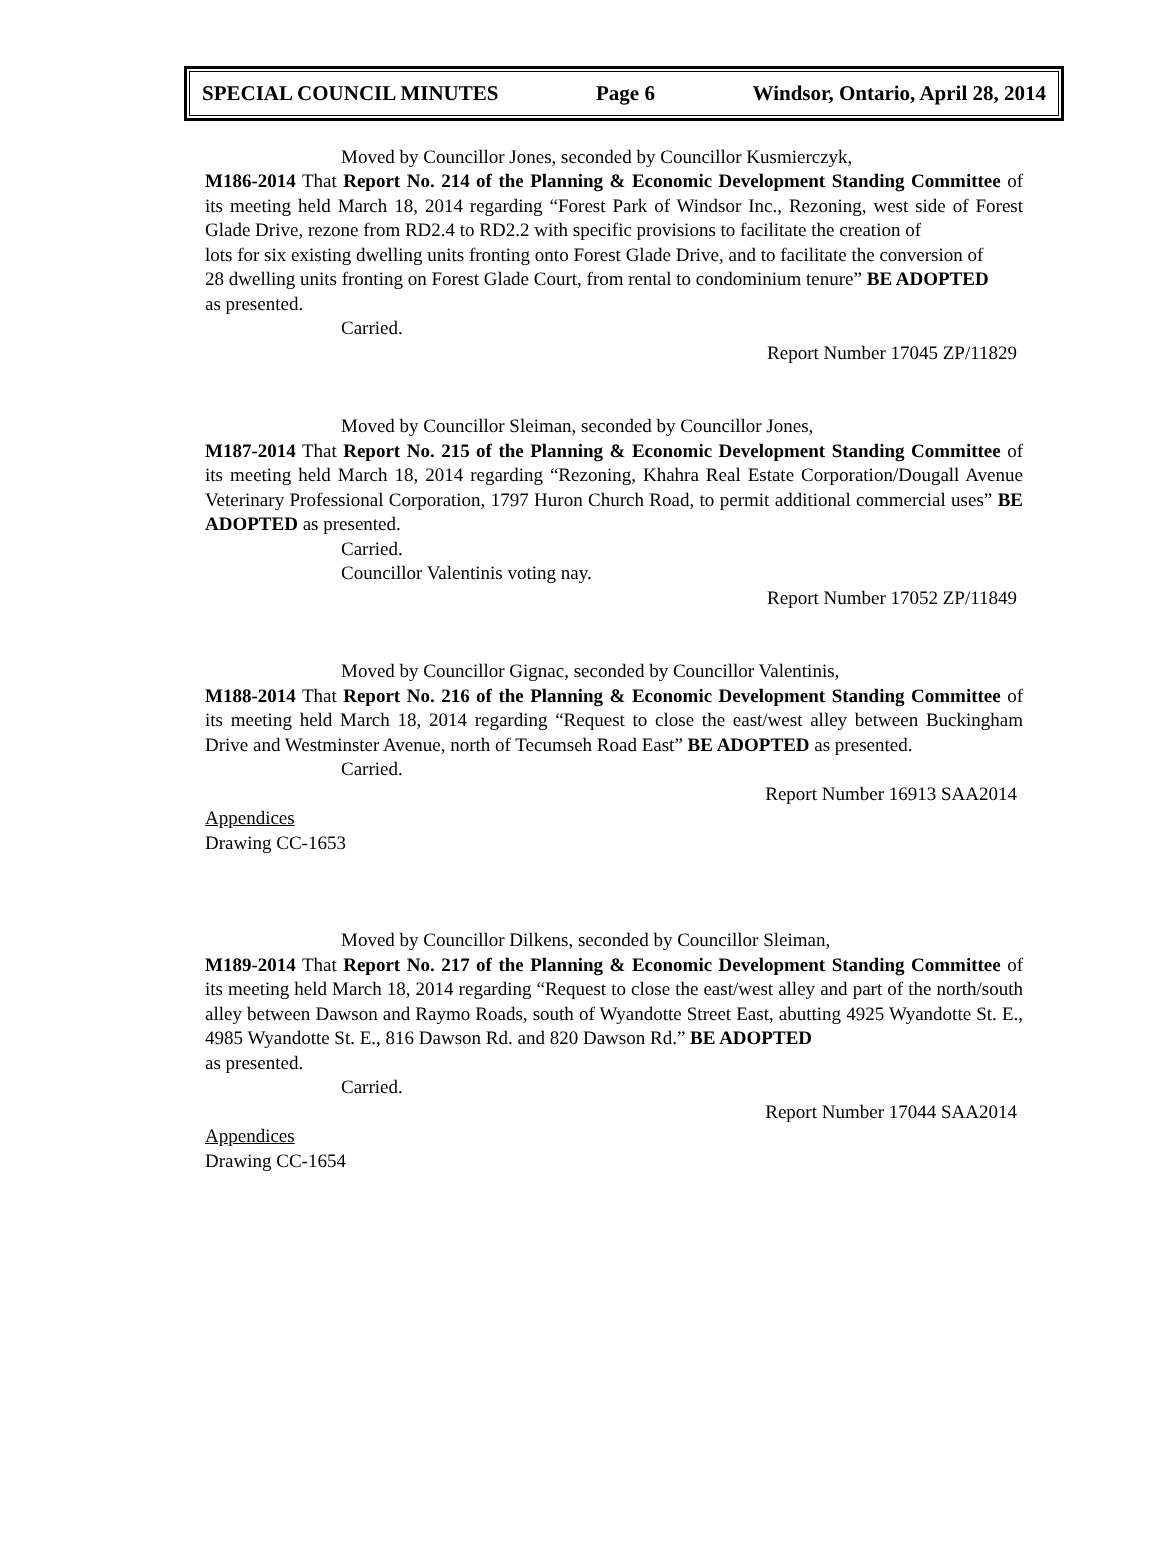SPECIAL COUNCIL MINUTES Page 6 Windsor, Ontario, April 28, 2014
Moved by Councillor Jones, seconded by Councillor Kusmierczyk,
M186-2014 That Report No. 214 of the Planning & Economic Development Standing Committee of its meeting held March 18, 2014 regarding “Forest Park of Windsor Inc., Rezoning, west side of Forest Glade Drive, rezone from RD2.4 to RD2.2 with specific provisions to facilitate the creation of
lots for six existing dwelling units fronting onto Forest Glade Drive, and to facilitate the conversion of
28 dwelling units fronting on Forest Glade Court, from rental to condominium tenure” BE ADOPTED
as presented.
Carried.
Report Number 17045 ZP/11829
Moved by Councillor Sleiman, seconded by Councillor Jones,
M187-2014 That Report No. 215 of the Planning & Economic Development Standing Committee of its meeting held March 18, 2014 regarding “Rezoning, Khahra Real Estate Corporation/Dougall Avenue Veterinary Professional Corporation, 1797 Huron Church Road, to permit additional commercial uses” BE ADOPTED as presented.
Carried.
Councillor Valentinis voting nay.
Report Number 17052 ZP/11849
Moved by Councillor Gignac, seconded by Councillor Valentinis,
M188-2014 That Report No. 216 of the Planning & Economic Development Standing Committee of its meeting held March 18, 2014 regarding “Request to close the east/west alley between Buckingham Drive and Westminster Avenue, north of Tecumseh Road East” BE ADOPTED as presented.
Carried.
Report Number 16913 SAA2014
Appendices
Drawing CC-1653
Moved by Councillor Dilkens, seconded by Councillor Sleiman,
M189-2014 That Report No. 217 of the Planning & Economic Development Standing Committee of its meeting held March 18, 2014 regarding “Request to close the east/west alley and part of the north/south alley between Dawson and Raymo Roads, south of Wyandotte Street East, abutting 4925 Wyandotte St. E., 4985 Wyandotte St. E., 816 Dawson Rd. and 820 Dawson Rd.” BE ADOPTED
as presented.
Carried.
Report Number 17044 SAA2014
Appendices
Drawing CC-1654